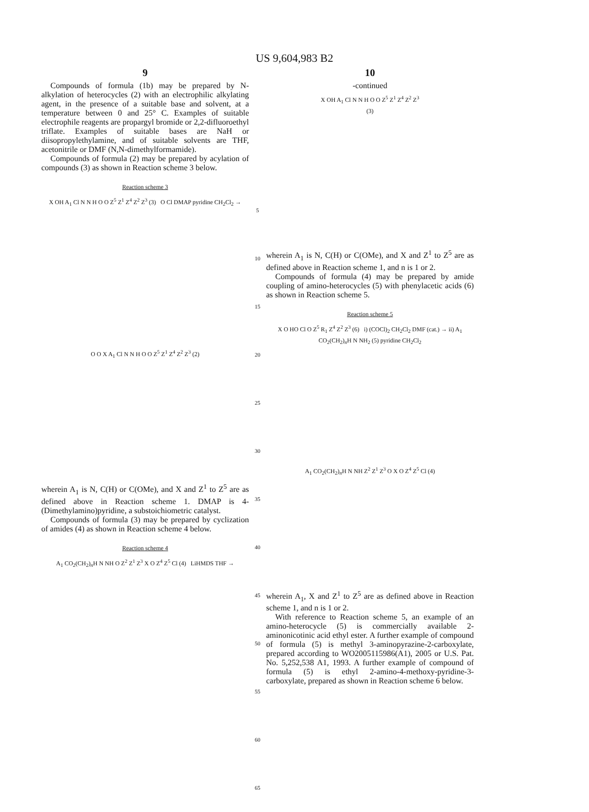US 9,604,983 B2
9
Compounds of formula (1b) may be prepared by N-alkylation of heterocycles (2) with an electrophilic alkylating agent, in the presence of a suitable base and solvent, at a temperature between 0 and 25° C. Examples of suitable electrophile reagents are propargyl bromide or 2,2-difluoroethyl triflate. Examples of suitable bases are NaH or diisopropylethylamine, and of suitable solvents are THF, acetonitrile or DMF (N,N-dimethylformamide).
Compounds of formula (2) may be prepared by acylation of compounds (3) as shown in Reaction scheme 3 below.
Reaction scheme 3
X OH A<sub>1</sub> Cl N N H O O Z<sup>5</sup> Z<sup>1</sup> Z<sup>4</sup> Z<sup>2</sup> Z<sup>3</sup> (3) O Cl DMAP pyridine CH<sub>2</sub>Cl<sub>2</sub> →
O O X A<sub>1</sub> Cl N N H O O Z<sup>5</sup> Z<sup>1</sup> Z<sup>4</sup> Z<sup>2</sup> Z<sup>3</sup> (2)
wherein A<sub>1</sub> is N, C(H) or C(OMe), and X and Z<sup>1</sup> to Z<sup>5</sup> are as defined above in Reaction scheme 1. DMAP is 4-(Dimethylamino)pyridine, a substoichiometric catalyst.
Compounds of formula (3) may be prepared by cyclization of amides (4) as shown in Reaction scheme 4 below.
Reaction scheme 4
A<sub>1</sub> CO<sub>2</sub>(CH<sub>2</sub>)<sub>n</sub>H N NH O Z<sup>2</sup> Z<sup>1</sup> Z<sup>3</sup> X O Z<sup>4</sup> Z<sup>5</sup> Cl (4) LiHMDS THF →
5
10
15
20
25
30
35
40
45
50
55
60
65
10
-continued
X OH A<sub>1</sub> Cl N N H O O Z<sup>5</sup> Z<sup>1</sup> Z<sup>4</sup> Z<sup>2</sup> Z<sup>3</sup>
(3)
wherein A<sub>1</sub> is N, C(H) or C(OMe), and X and Z<sup>1</sup> to Z<sup>5</sup> are as defined above in Reaction scheme 1, and n is 1 or 2.
Compounds of formula (4) may be prepared by amide coupling of amino-heterocycles (5) with phenylacetic acids (6) as shown in Reaction scheme 5.
Reaction scheme 5
X O HO Cl O Z<sup>5</sup> R<sub>1</sub> Z<sup>4</sup> Z<sup>2</sup> Z<sup>3</sup> (6) i) (COCl)<sub>2</sub> CH<sub>2</sub>Cl<sub>2</sub> DMF (cat.) → ii) A<sub>1</sub> CO<sub>2</sub>(CH<sub>2</sub>)<sub>n</sub>H N NH<sub>2</sub> (5) pyridine CH<sub>2</sub>Cl<sub>2</sub>
A<sub>1</sub> CO<sub>2</sub>(CH<sub>2</sub>)<sub>n</sub>H N NH Z<sup>2</sup> Z<sup>1</sup> Z<sup>3</sup> O X O Z<sup>4</sup> Z<sup>5</sup> Cl (4)
wherein A<sub>1</sub>, X and Z<sup>1</sup> to Z<sup>5</sup> are as defined above in Reaction scheme 1, and n is 1 or 2.
With reference to Reaction scheme 5, an example of an amino-heterocycle (5) is commercially available 2-aminonicotinic acid ethyl ester. A further example of compound of formula (5) is methyl 3-aminopyrazine-2-carboxylate, prepared according to WO2005115986(A1), 2005 or U.S. Pat. No. 5,252,538 A1, 1993. A further example of compound of formula (5) is ethyl 2-amino-4-methoxy-pyridine-3-carboxylate, prepared as shown in Reaction scheme 6 below.